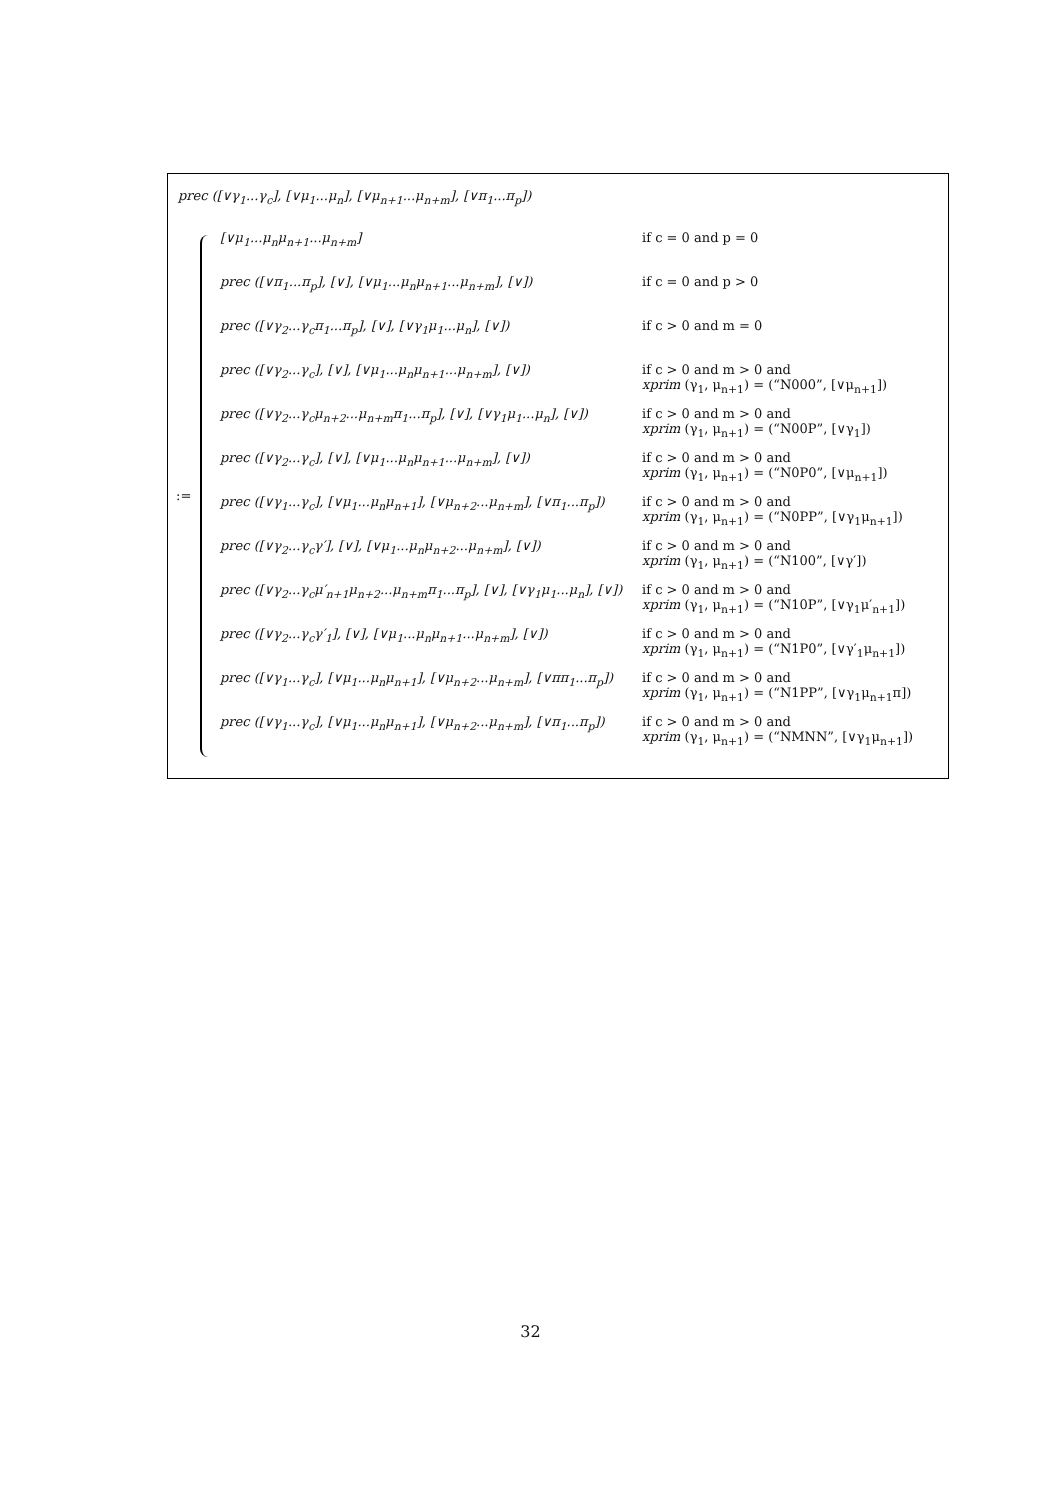prec ([∨γ<sub>1</sub>...γ<sub>c</sub>], [∨μ<sub>1</sub>...μ<sub>n</sub>], [∨μ<sub>n+1</sub>...μ<sub>n+m</sub>], [∨π<sub>1</sub>...π<sub>p</sub>])
:=
[∨μ<sub>1</sub>...μ<sub>n</sub>μ<sub>n+1</sub>...μ<sub>n+m</sub>] if c = 0 and p = 0
prec ([∨π<sub>1</sub>...π<sub>p</sub>], [∨], [∨μ<sub>1</sub>...μ<sub>n</sub>μ<sub>n+1</sub>...μ<sub>n+m</sub>], [∨]) if c = 0 and p > 0
prec ([∨γ<sub>2</sub>...γ<sub>c</sub>π<sub>1</sub>...π<sub>p</sub>], [∨], [∨γ<sub>1</sub>μ<sub>1</sub>...μ<sub>n</sub>], [∨]) if c > 0 and m = 0
prec ([∨γ<sub>2</sub>...γ<sub>c</sub>], [∨], [∨μ<sub>1</sub>...μ<sub>n</sub>μ<sub>n+1</sub>...μ<sub>n+m</sub>], [∨]) if c > 0 and m > 0 and
xprim (γ<sub>1</sub>, μ<sub>n+1</sub>) = (“N000”, [∨μ<sub>n+1</sub>])
prec ([∨γ<sub>2</sub>...γ<sub>c</sub>μ<sub>n+2</sub>...μ<sub>n+m</sub>π<sub>1</sub>...π<sub>p</sub>], [∨], [∨γ<sub>1</sub>μ<sub>1</sub>...μ<sub>n</sub>], [∨])
if c > 0 and m > 0 and
xprim (γ<sub>1</sub>, μ<sub>n+1</sub>) = (“N00P”, [∨γ<sub>1</sub>])
prec ([∨γ<sub>2</sub>...γ<sub>c</sub>], [∨], [∨μ<sub>1</sub>...μ<sub>n</sub>μ<sub>n+1</sub>...μ<sub>n+m</sub>], [∨]) if c > 0 and m > 0 and
xprim (γ<sub>1</sub>, μ<sub>n+1</sub>) = (“N0P0”, [∨μ<sub>n+1</sub>])
prec ([∨γ<sub>1</sub>...γ<sub>c</sub>], [∨μ<sub>1</sub>...μ<sub>n</sub>μ<sub>n+1</sub>], [∨μ<sub>n+2</sub>...μ<sub>n+m</sub>], [∨π<sub>1</sub>...π<sub>p</sub>])
if c > 0 and m > 0 and
xprim (γ<sub>1</sub>, μ<sub>n+1</sub>) = (“N0PP”, [∨γ<sub>1</sub>μ<sub>n+1</sub>])
prec ([∨γ<sub>2</sub>...γ<sub>c</sub>γ′], [∨], [∨μ<sub>1</sub>...μ<sub>n</sub>μ<sub>n+2</sub>...μ<sub>n+m</sub>], [∨]) if c > 0 and m > 0 and
xprim (γ<sub>1</sub>, μ<sub>n+1</sub>) = (“N100”, [∨γ′])
prec ([∨γ<sub>2</sub>...γ<sub>c</sub>μ′<sub>n+1</sub>μ<sub>n+2</sub>...μ<sub>n+m</sub>π<sub>1</sub>...π<sub>p</sub>], [∨], [∨γ<sub>1</sub>μ<sub>1</sub>...μ<sub>n</sub>], [∨])
if c > 0 and m > 0 and
xprim (γ<sub>1</sub>, μ<sub>n+1</sub>) = (“N10P”, [∨γ<sub>1</sub>μ′<sub>n+1</sub>])
prec ([∨γ<sub>2</sub>...γ<sub>c</sub>γ′<sub>1</sub>], [∨], [∨μ<sub>1</sub>...μ<sub>n</sub>μ<sub>n+1</sub>...μ<sub>n+m</sub>], [∨]) if c > 0 and m > 0 and
xprim (γ<sub>1</sub>, μ<sub>n+1</sub>) = (“N1P0”, [∨γ′<sub>1</sub>μ<sub>n+1</sub>])
prec ([∨γ<sub>1</sub>...γ<sub>c</sub>], [∨μ<sub>1</sub>...μ<sub>n</sub>μ<sub>n+1</sub>], [∨μ<sub>n+2</sub>...μ<sub>n+m</sub>], [∨ππ<sub>1</sub>...π<sub>p</sub>])
if c > 0 and m > 0 and
xprim (γ<sub>1</sub>, μ<sub>n+1</sub>) = (“N1PP”, [∨γ<sub>1</sub>μ<sub>n+1</sub>π])
prec ([∨γ<sub>1</sub>...γ<sub>c</sub>], [∨μ<sub>1</sub>...μ<sub>n</sub>μ<sub>n+1</sub>], [∨μ<sub>n+2</sub>...μ<sub>n+m</sub>], [∨π<sub>1</sub>...π<sub>p</sub>])
if c > 0 and m > 0 and
xprim (γ<sub>1</sub>, μ<sub>n+1</sub>) = (“NMNN”, [∨γ<sub>1</sub>μ<sub>n+1</sub>])
32